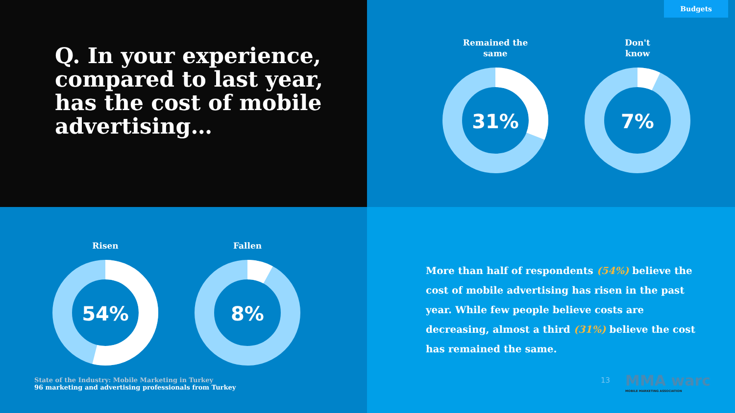Q. In your experience, compared to last year, has the cost of mobile advertising…
Budgets
Remained the
same
31%
Don't
know
7%
Risen
54%
Fallen
8%
State of the Industry: Mobile Marketing in Turkey
96 marketing and advertising professionals from Turkey
More than half of respondents (54%) believe the cost of mobile advertising has risen in the past year. While few people believe costs are decreasing, almost a third (31%) believe the cost has remained the same.
13
MMA warc
MOBILE MARKETING ASSOCIATION